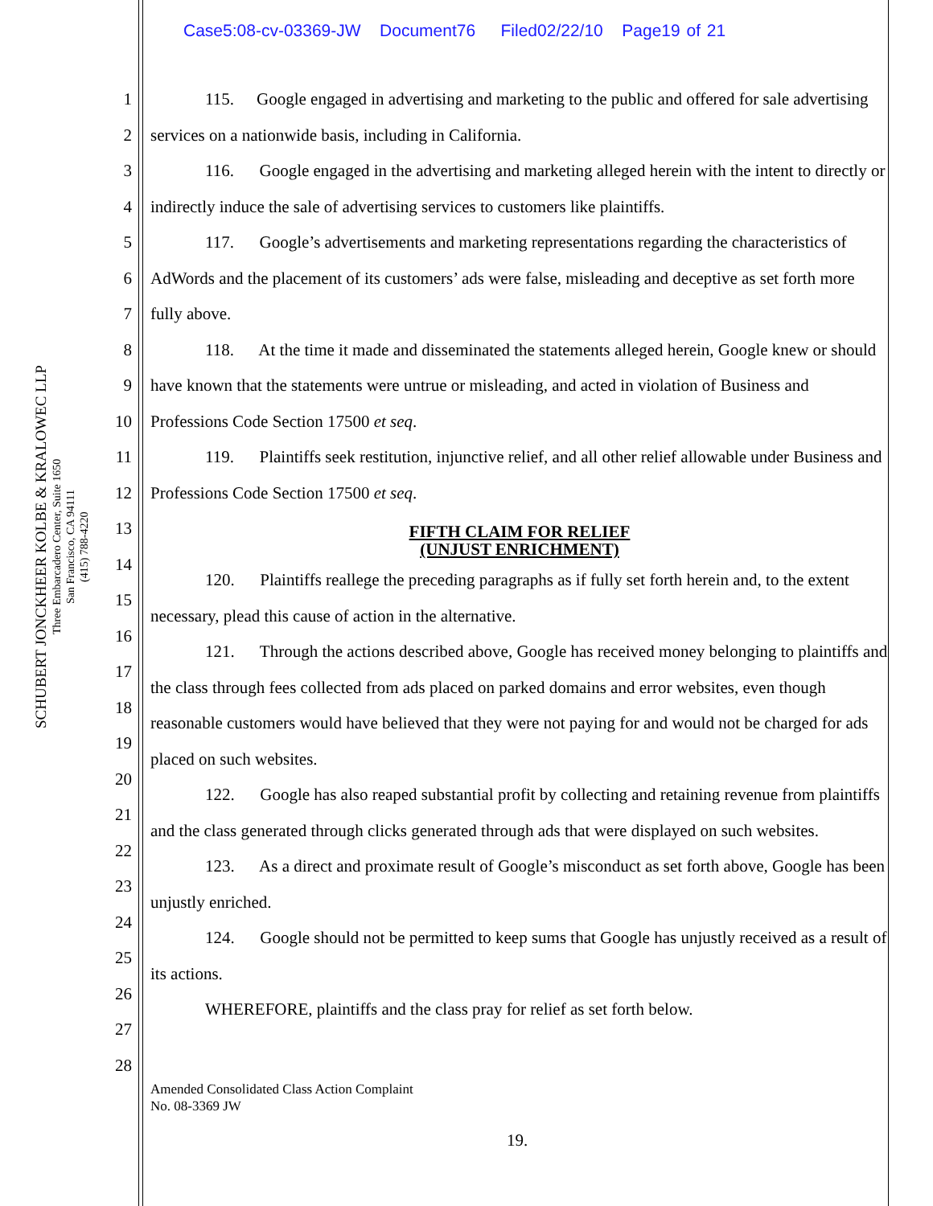Case5:08-cv-03369-JW Document76 Filed02/22/10 Page19 of 21
SCHUBERT JONCKHEER KOLBE & KRALOWEC LLP
Three Embarcadero Center, Suite 1650
San Francisco, CA 94111
(415) 788-4220
1
2
3
4
5
6
7
8
9
10
11
12
13
14
15
16
17
18
19
20
21
22
23
24
25
26
27
28
115. Google engaged in advertising and marketing to the public and offered for sale advertising services on a nationwide basis, including in California.
116. Google engaged in the advertising and marketing alleged herein with the intent to directly or indirectly induce the sale of advertising services to customers like plaintiffs.
117. Google’s advertisements and marketing representations regarding the characteristics of AdWords and the placement of its customers’ ads were false, misleading and deceptive as set forth more fully above.
118. At the time it made and disseminated the statements alleged herein, Google knew or should have known that the statements were untrue or misleading, and acted in violation of Business and Professions Code Section 17500 et seq.
119. Plaintiffs seek restitution, injunctive relief, and all other relief allowable under Business and Professions Code Section 17500 et seq.
FIFTH CLAIM FOR RELIEF
(UNJUST ENRICHMENT)
120. Plaintiffs reallege the preceding paragraphs as if fully set forth herein and, to the extent necessary, plead this cause of action in the alternative.
121. Through the actions described above, Google has received money belonging to plaintiffs and the class through fees collected from ads placed on parked domains and error websites, even though reasonable customers would have believed that they were not paying for and would not be charged for ads placed on such websites.
122. Google has also reaped substantial profit by collecting and retaining revenue from plaintiffs and the class generated through clicks generated through ads that were displayed on such websites.
123. As a direct and proximate result of Google’s misconduct as set forth above, Google has been unjustly enriched.
124. Google should not be permitted to keep sums that Google has unjustly received as a result of its actions.
WHEREFORE, plaintiffs and the class pray for relief as set forth below.
Amended Consolidated Class Action Complaint
No. 08-3369 JW
19.